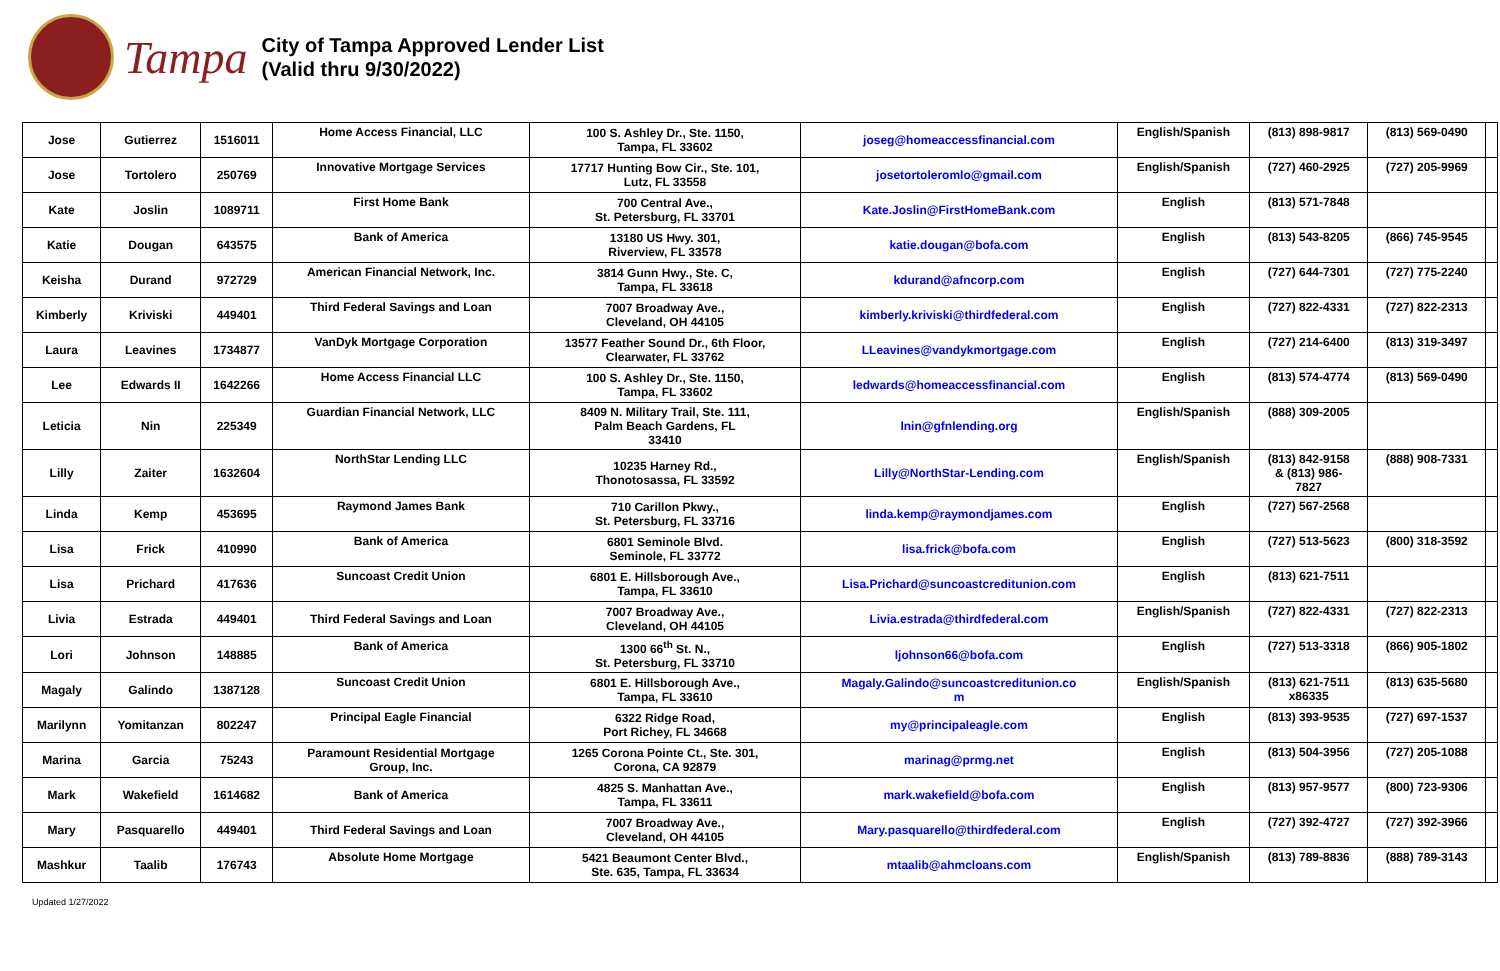Tampa
City of Tampa Approved Lender List
(Valid thru 9/30/2022)
| Jose | Gutierrez | 1516011 | Home Access Financial, LLC | 100 S. Ashley Dr., Ste. 1150, Tampa, FL 33602 | joseg@homeaccessfinancial.com | English/Spanish | (813) 898-9817 | (813) 569-0490 | |
| Jose | Tortolero | 250769 | Innovative Mortgage Services | 17717 Hunting Bow Cir., Ste. 101, Lutz, FL 33558 | josetortoleromlo@gmail.com | English/Spanish | (727) 460-2925 | (727) 205-9969 | |
| Kate | Joslin | 1089711 | First Home Bank | 700 Central Ave., St. Petersburg, FL 33701 | Kate.Joslin@FirstHomeBank.com | English | (813) 571-7848 | | |
| Katie | Dougan | 643575 | Bank of America | 13180 US Hwy. 301, Riverview, FL 33578 | katie.dougan@bofa.com | English | (813) 543-8205 | (866) 745-9545 | |
| Keisha | Durand | 972729 | American Financial Network, Inc. | 3814 Gunn Hwy., Ste. C, Tampa, FL 33618 | kdurand@afncorp.com | English | (727) 644-7301 | (727) 775-2240 | |
| Kimberly | Kriviski | 449401 | Third Federal Savings and Loan | 7007 Broadway Ave., Cleveland, OH 44105 | kimberly.kriviski@thirdfederal.com | English | (727) 822-4331 | (727) 822-2313 | |
| Laura | Leavines | 1734877 | VanDyk Mortgage Corporation | 13577 Feather Sound Dr., 6th Floor, Clearwater, FL 33762 | LLeavines@vandykmortgage.com | English | (727) 214-6400 | (813) 319-3497 | |
| Lee | Edwards II | 1642266 | Home Access Financial LLC | 100 S. Ashley Dr., Ste. 1150, Tampa, FL 33602 | ledwards@homeaccessfinancial.com | English | (813) 574-4774 | (813) 569-0490 | |
| Leticia | Nin | 225349 | Guardian Financial Network, LLC | 8409 N. Military Trail, Ste. 111, Palm Beach Gardens, FL 33410 | lnin@gfnlending.org | English/Spanish | (888) 309-2005 | | |
| Lilly | Zaiter | 1632604 | NorthStar Lending LLC | 10235 Harney Rd., Thonotosassa, FL 33592 | Lilly@NorthStar-Lending.com | English/Spanish | (813) 842-9158 & (813) 986- 7827 | (888) 908-7331 | |
| Linda | Kemp | 453695 | Raymond James Bank | 710 Carillon Pkwy., St. Petersburg, FL 33716 | linda.kemp@raymondjames.com | English | (727) 567-2568 | | |
| Lisa | Frick | 410990 | Bank of America | 6801 Seminole Blvd. Seminole, FL 33772 | lisa.frick@bofa.com | English | (727) 513-5623 | (800) 318-3592 | |
| Lisa | Prichard | 417636 | Suncoast Credit Union | 6801 E. Hillsborough Ave., Tampa, FL 33610 | Lisa.Prichard@suncoastcreditunion.com | English | (813) 621-7511 | | |
| Livia | Estrada | 449401 | Third Federal Savings and Loan | 7007 Broadway Ave., Cleveland, OH 44105 | Livia.estrada@thirdfederal.com | English/Spanish | (727) 822-4331 | (727) 822-2313 | |
| Lori | Johnson | 148885 | Bank of America | 1300 66<sup>th</sup> St. N., St. Petersburg, FL 33710 | ljohnson66@bofa.com | English | (727) 513-3318 | (866) 905-1802 | |
| Magaly | Galindo | 1387128 | Suncoast Credit Union | 6801 E. Hillsborough Ave., Tampa, FL 33610 | Magaly.Galindo@suncoastcreditunion.co m | English/Spanish | (813) 621-7511 x86335 | (813) 635-5680 | |
| Marilynn | Yomitanzan | 802247 | Principal Eagle Financial | 6322 Ridge Road, Port Richey, FL 34668 | my@principaleagle.com | English | (813) 393-9535 | (727) 697-1537 | |
| Marina | Garcia | 75243 | Paramount Residential Mortgage Group, Inc. | 1265 Corona Pointe Ct., Ste. 301, Corona, CA 92879 | marinag@prmg.net | English | (813) 504-3956 | (727) 205-1088 | |
| Mark | Wakefield | 1614682 | Bank of America | 4825 S. Manhattan Ave., Tampa, FL 33611 | mark.wakefield@bofa.com | English | (813) 957-9577 | (800) 723-9306 | |
| Mary | Pasquarello | 449401 | Third Federal Savings and Loan | 7007 Broadway Ave., Cleveland, OH 44105 | Mary.pasquarello@thirdfederal.com | English | (727) 392-4727 | (727) 392-3966 | |
| Mashkur | Taalib | 176743 | Absolute Home Mortgage | 5421 Beaumont Center Blvd., Ste. 635, Tampa, FL 33634 | mtaalib@ahmcloans.com | English/Spanish | (813) 789-8836 | (888) 789-3143 | |
Updated 1/27/2022